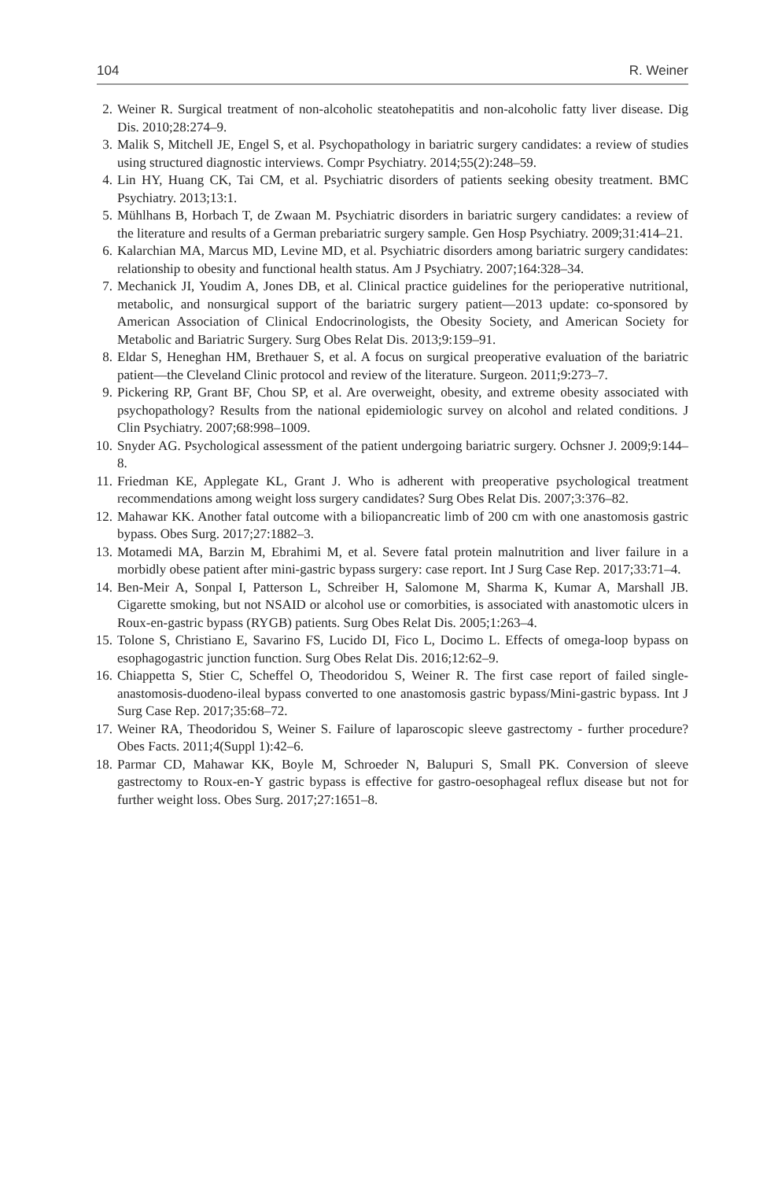104 R. Weiner
2. Weiner R. Surgical treatment of non-alcoholic steatohepatitis and non-alcoholic fatty liver disease. Dig Dis. 2010;28:274–9.
3. Malik S, Mitchell JE, Engel S, et al. Psychopathology in bariatric surgery candidates: a review of studies using structured diagnostic interviews. Compr Psychiatry. 2014;55(2):248–59.
4. Lin HY, Huang CK, Tai CM, et al. Psychiatric disorders of patients seeking obesity treatment. BMC Psychiatry. 2013;13:1.
5. Mühlhans B, Horbach T, de Zwaan M. Psychiatric disorders in bariatric surgery candidates: a review of the literature and results of a German prebariatric surgery sample. Gen Hosp Psychiatry. 2009;31:414–21.
6. Kalarchian MA, Marcus MD, Levine MD, et al. Psychiatric disorders among bariatric surgery candidates: relationship to obesity and functional health status. Am J Psychiatry. 2007;164:328–34.
7. Mechanick JI, Youdim A, Jones DB, et al. Clinical practice guidelines for the perioperative nutritional, metabolic, and nonsurgical support of the bariatric surgery patient—2013 update: co-sponsored by American Association of Clinical Endocrinologists, the Obesity Society, and American Society for Metabolic and Bariatric Surgery. Surg Obes Relat Dis. 2013;9:159–91.
8. Eldar S, Heneghan HM, Brethauer S, et al. A focus on surgical preoperative evaluation of the bariatric patient—the Cleveland Clinic protocol and review of the literature. Surgeon. 2011;9:273–7.
9. Pickering RP, Grant BF, Chou SP, et al. Are overweight, obesity, and extreme obesity associated with psychopathology? Results from the national epidemiologic survey on alcohol and related conditions. J Clin Psychiatry. 2007;68:998–1009.
10. Snyder AG. Psychological assessment of the patient undergoing bariatric surgery. Ochsner J. 2009;9:144–8.
11. Friedman KE, Applegate KL, Grant J. Who is adherent with preoperative psychological treatment recommendations among weight loss surgery candidates? Surg Obes Relat Dis. 2007;3:376–82.
12. Mahawar KK. Another fatal outcome with a biliopancreatic limb of 200 cm with one anastomosis gastric bypass. Obes Surg. 2017;27:1882–3.
13. Motamedi MA, Barzin M, Ebrahimi M, et al. Severe fatal protein malnutrition and liver failure in a morbidly obese patient after mini-gastric bypass surgery: case report. Int J Surg Case Rep. 2017;33:71–4.
14. Ben-Meir A, Sonpal I, Patterson L, Schreiber H, Salomone M, Sharma K, Kumar A, Marshall JB. Cigarette smoking, but not NSAID or alcohol use or comorbities, is associated with anastomotic ulcers in Roux-en-gastric bypass (RYGB) patients. Surg Obes Relat Dis. 2005;1:263–4.
15. Tolone S, Christiano E, Savarino FS, Lucido DI, Fico L, Docimo L. Effects of omega-loop bypass on esophagogastric junction function. Surg Obes Relat Dis. 2016;12:62–9.
16. Chiappetta S, Stier C, Scheffel O, Theodoridou S, Weiner R. The first case report of failed single-anastomosis-duodeno-ileal bypass converted to one anastomosis gastric bypass/Mini-gastric bypass. Int J Surg Case Rep. 2017;35:68–72.
17. Weiner RA, Theodoridou S, Weiner S. Failure of laparoscopic sleeve gastrectomy - further procedure? Obes Facts. 2011;4(Suppl 1):42–6.
18. Parmar CD, Mahawar KK, Boyle M, Schroeder N, Balupuri S, Small PK. Conversion of sleeve gastrectomy to Roux-en-Y gastric bypass is effective for gastro-oesophageal reflux disease but not for further weight loss. Obes Surg. 2017;27:1651–8.